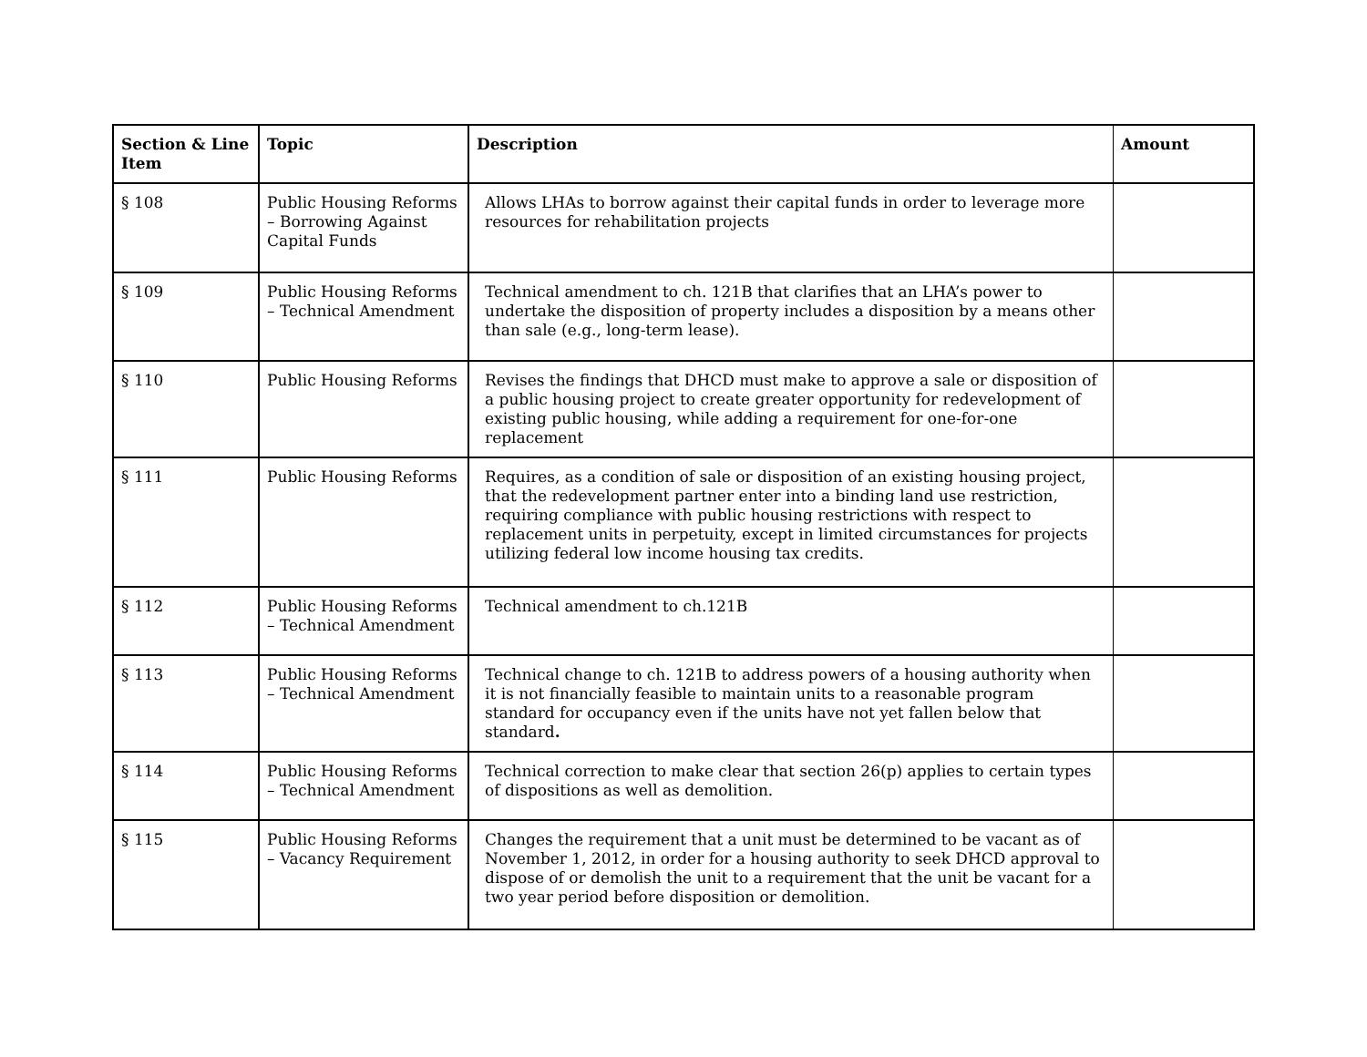| Section & Line Item | Topic | Description | Amount |
| --- | --- | --- | --- |
| § 108 | Public Housing Reforms – Borrowing Against Capital Funds | Allows LHAs to borrow against their capital funds in order to leverage more resources for rehabilitation projects | |
| § 109 | Public Housing Reforms – Technical Amendment | Technical amendment to ch. 121B that clarifies that an LHA’s power to undertake the disposition of property includes a disposition by a means other than sale (e.g., long-term lease). | |
| § 110 | Public Housing Reforms | Revises the findings that DHCD must make to approve a sale or disposition of a public housing project to create greater opportunity for redevelopment of existing public housing, while adding a requirement for one-for-one replacement | |
| § 111 | Public Housing Reforms | Requires, as a condition of sale or disposition of an existing housing project, that the redevelopment partner enter into a binding land use restriction, requiring compliance with public housing restrictions with respect to replacement units in perpetuity, except in limited circumstances for projects utilizing federal low income housing tax credits. | |
| § 112 | Public Housing Reforms – Technical Amendment | Technical amendment to ch.121B | |
| § 113 | Public Housing Reforms – Technical Amendment | Technical change to ch. 121B to address powers of a housing authority when it is not financially feasible to maintain units to a reasonable program standard for occupancy even if the units have not yet fallen below that standard . | |
| § 114 | Public Housing Reforms – Technical Amendment | Technical correction to make clear that section 26(p) applies to certain types of dispositions as well as demolition. | |
| § 115 | Public Housing Reforms – Vacancy Requirement | Changes the requirement that a unit must be determined to be vacant as of November 1, 2012, in order for a housing authority to seek DHCD approval to dispose of or demolish the unit to a requirement that the unit be vacant for a two year period before disposition or demolition. | |